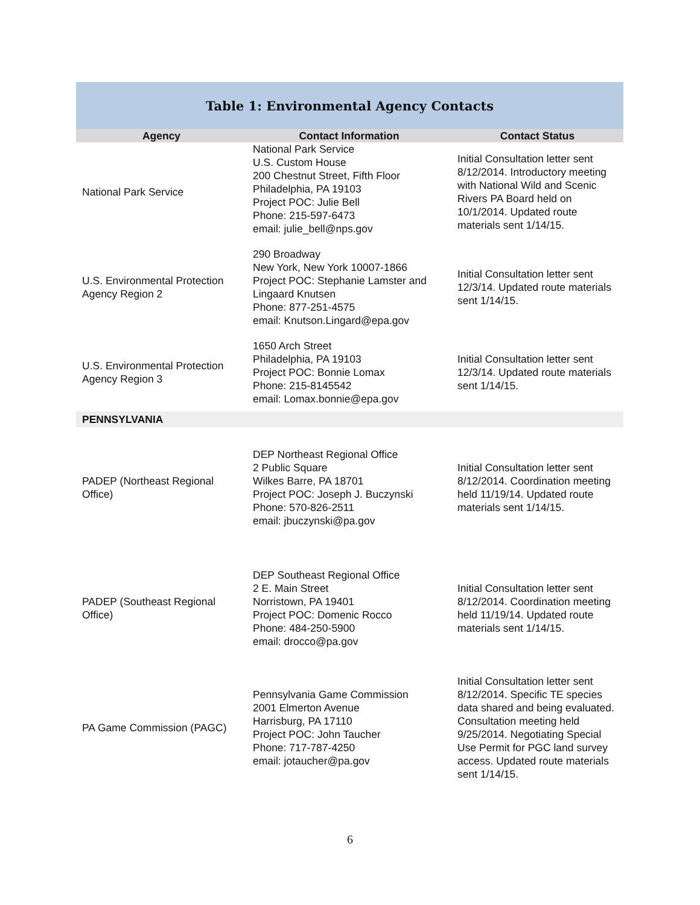Table 1: Environmental Agency Contacts
| Agency | Contact Information | Contact Status |
| --- | --- | --- |
| National Park Service | National Park Service U.S. Custom House 200 Chestnut Street, Fifth Floor Philadelphia, PA 19103 Project POC: Julie Bell Phone: 215-597-6473 email: julie_bell@nps.gov | Initial Consultation letter sent 8/12/2014. Introductory meeting with National Wild and Scenic Rivers PA Board held on 10/1/2014. Updated route materials sent 1/14/15. |
| U.S. Environmental Protection Agency Region 2 | 290 Broadway New York, New York 10007-1866 Project POC: Stephanie Lamster and Lingaard Knutsen Phone: 877-251-4575 email: Knutson.Lingard@epa.gov | Initial Consultation letter sent 12/3/14. Updated route materials sent 1/14/15. |
| U.S. Environmental Protection Agency Region 3 | 1650 Arch Street Philadelphia, PA 19103 Project POC: Bonnie Lomax Phone: 215-8145542 email: Lomax.bonnie@epa.gov | Initial Consultation letter sent 12/3/14. Updated route materials sent 1/14/15. |
| PENNSYLVANIA | | |
| PADEP (Northeast Regional Office) | DEP Northeast Regional Office 2 Public Square Wilkes Barre, PA 18701 Project POC: Joseph J. Buczynski Phone: 570-826-2511 email: jbuczynski@pa.gov | Initial Consultation letter sent 8/12/2014. Coordination meeting held 11/19/14. Updated route materials sent 1/14/15. |
| PADEP (Southeast Regional Office) | DEP Southeast Regional Office 2 E. Main Street Norristown, PA 19401 Project POC: Domenic Rocco Phone: 484-250-5900 email: drocco@pa.gov | Initial Consultation letter sent 8/12/2014. Coordination meeting held 11/19/14. Updated route materials sent 1/14/15. |
| PA Game Commission (PAGC) | Pennsylvania Game Commission 2001 Elmerton Avenue Harrisburg, PA 17110 Project POC: John Taucher Phone: 717-787-4250 email: jotaucher@pa.gov | Initial Consultation letter sent 8/12/2014. Specific TE species data shared and being evaluated. Consultation meeting held 9/25/2014. Negotiating Special Use Permit for PGC land survey access. Updated route materials sent 1/14/15. |
6